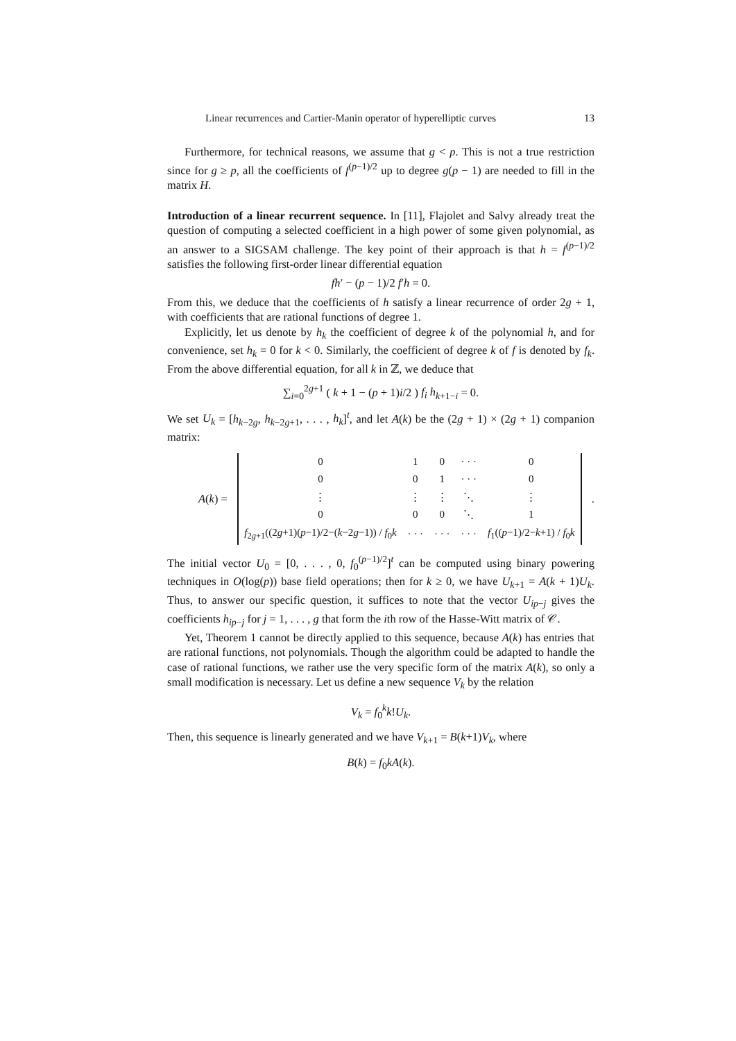Linear recurrences and Cartier-Manin operator of hyperelliptic curves 13
Furthermore, for technical reasons, we assume that g < p. This is not a true restriction since for g ≥ p, all the coefficients of f<sup>(p−1)/2</sup> up to degree g(p − 1) are needed to fill in the matrix H.
Introduction of a linear recurrent sequence. In [11], Flajolet and Salvy already treat the question of computing a selected coefficient in a high power of some given polynomial, as an answer to a SIGSAM challenge. The key point of their approach is that h = f<sup>(p−1)/2</sup> satisfies the following first-order linear differential equation
fh′ − (p − 1)/2 f′h = 0.
From this, we deduce that the coefficients of h satisfy a linear recurrence of order 2g + 1, with coefficients that are rational functions of degree 1.
Explicitly, let us denote by h<sub>k</sub> the coefficient of degree k of the polynomial h, and for convenience, set h<sub>k</sub> = 0 for k < 0. Similarly, the coefficient of degree k of f is denoted by f<sub>k</sub>. From the above differential equation, for all k in ℤ, we deduce that
∑<sub>i=0</sub><sup>2g+1</sup> ( k + 1 − (p + 1)i/2 ) f<sub>i</sub> h<sub>k+1−i</sub> = 0.
We set U<sub>k</sub> = [h<sub>k−2g</sub>, h<sub>k−2g+1</sub>, . . . , h<sub>k</sub>]<sup>t</sup>, and let A(k) be the (2g + 1) × (2g + 1) companion matrix:
A(k) =
| 0 | 1 | 0 | · · · | 0 |
| 0 | 0 | 1 | · · · | 0 |
| ⋮ | ⋮ | ⋮ | ⋱ | ⋮ |
| 0 | 0 | 0 | ⋱ | 1 |
| f<sub>2g+1</sub>((2 g +1)( p −1)/2−( k −2 g −1)) / f<sub>0</sub> k | · · · | · · · | · · · | f<sub>1</sub>(( p −1)/2− k +1) / f<sub>0</sub> k |
.
The initial vector U<sub>0</sub> = [0, . . . , 0, f<sub>0</sub><sup>(p−1)/2</sup>]<sup>t</sup> can be computed using binary powering techniques in O(log(p)) base field operations; then for k ≥ 0, we have U<sub>k+1</sub> = A(k + 1)U<sub>k</sub>. Thus, to answer our specific question, it suffices to note that the vector U<sub>ip−j</sub> gives the coefficients h<sub>ip−j</sub> for j = 1, . . . , g that form the ith row of the Hasse-Witt matrix of 𝒞.
Yet, Theorem 1 cannot be directly applied to this sequence, because A(k) has entries that are rational functions, not polynomials. Though the algorithm could be adapted to handle the case of rational functions, we rather use the very specific form of the matrix A(k), so only a small modification is necessary. Let us define a new sequence V<sub>k</sub> by the relation
V<sub>k</sub> = f<sub>0</sub><sup>k</sup>k!U<sub>k</sub>.
Then, this sequence is linearly generated and we have V<sub>k+1</sub> = B(k+1)V<sub>k</sub>, where
B(k) = f<sub>0</sub>kA(k).